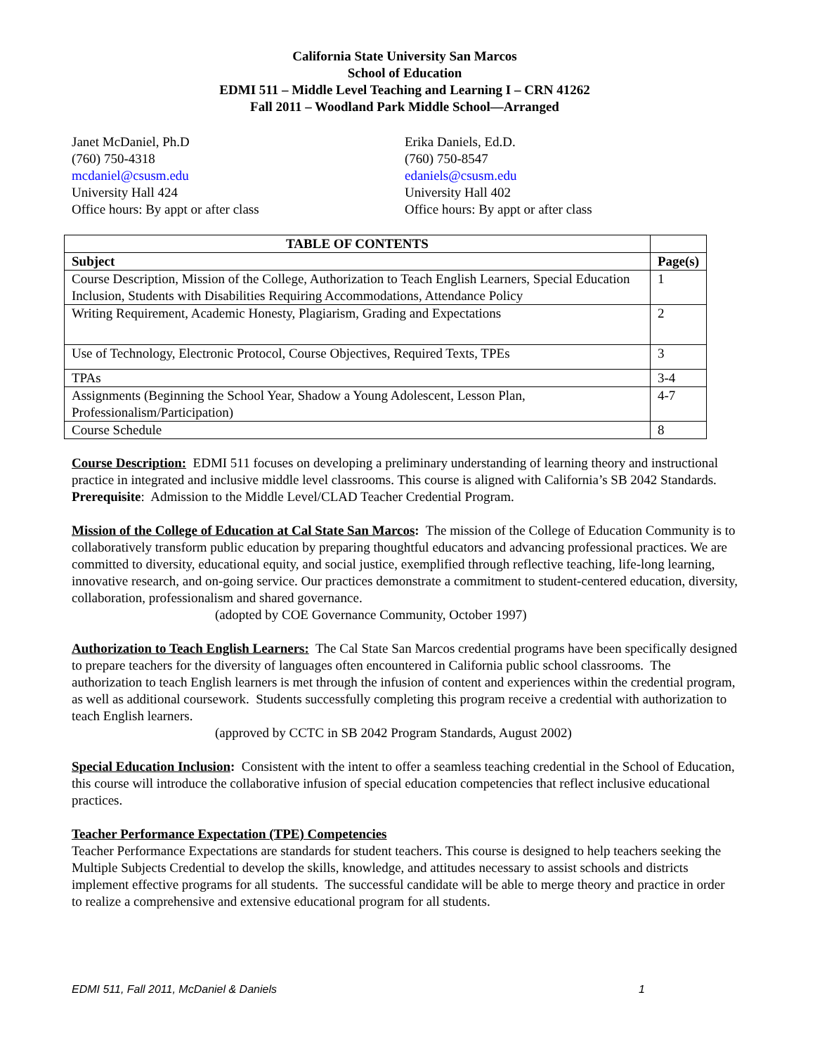California State University San Marcos
School of Education
EDMI 511 – Middle Level Teaching and Learning I – CRN 41262
Fall 2011 – Woodland Park Middle School—Arranged
Janet McDaniel, Ph.D
(760) 750-4318
mcdaniel@csusm.edu
University Hall 424
Office hours: By appt or after class
Erika Daniels, Ed.D.
(760) 750-8547
edaniels@csusm.edu
University Hall 402
Office hours: By appt or after class
| TABLE OF CONTENTS | |
| --- | --- |
| Subject | Page(s) |
| Course Description, Mission of the College, Authorization to Teach English Learners, Special Education Inclusion, Students with Disabilities Requiring Accommodations, Attendance Policy | 1 |
| Writing Requirement, Academic Honesty, Plagiarism, Grading and Expectations | 2 |
| Use of Technology, Electronic Protocol, Course Objectives, Required Texts, TPEs | 3 |
| TPAs | 3-4 |
| Assignments (Beginning the School Year, Shadow a Young Adolescent, Lesson Plan, Professionalism/Participation) | 4-7 |
| Course Schedule | 8 |
Course Description: EDMI 511 focuses on developing a preliminary understanding of learning theory and instructional practice in integrated and inclusive middle level classrooms. This course is aligned with California’s SB 2042 Standards. Prerequisite: Admission to the Middle Level/CLAD Teacher Credential Program.
Mission of the College of Education at Cal State San Marcos: The mission of the College of Education Community is to collaboratively transform public education by preparing thoughtful educators and advancing professional practices. We are committed to diversity, educational equity, and social justice, exemplified through reflective teaching, life-long learning, innovative research, and on-going service. Our practices demonstrate a commitment to student-centered education, diversity, collaboration, professionalism and shared governance.
(adopted by COE Governance Community, October 1997)
Authorization to Teach English Learners: The Cal State San Marcos credential programs have been specifically designed to prepare teachers for the diversity of languages often encountered in California public school classrooms. The authorization to teach English learners is met through the infusion of content and experiences within the credential program, as well as additional coursework. Students successfully completing this program receive a credential with authorization to teach English learners.
(approved by CCTC in SB 2042 Program Standards, August 2002)
Special Education Inclusion: Consistent with the intent to offer a seamless teaching credential in the School of Education, this course will introduce the collaborative infusion of special education competencies that reflect inclusive educational practices.
Teacher Performance Expectation (TPE) Competencies
Teacher Performance Expectations are standards for student teachers. This course is designed to help teachers seeking the Multiple Subjects Credential to develop the skills, knowledge, and attitudes necessary to assist schools and districts implement effective programs for all students. The successful candidate will be able to merge theory and practice in order to realize a comprehensive and extensive educational program for all students.
EDMI 511, Fall 2011, McDaniel & Daniels 1